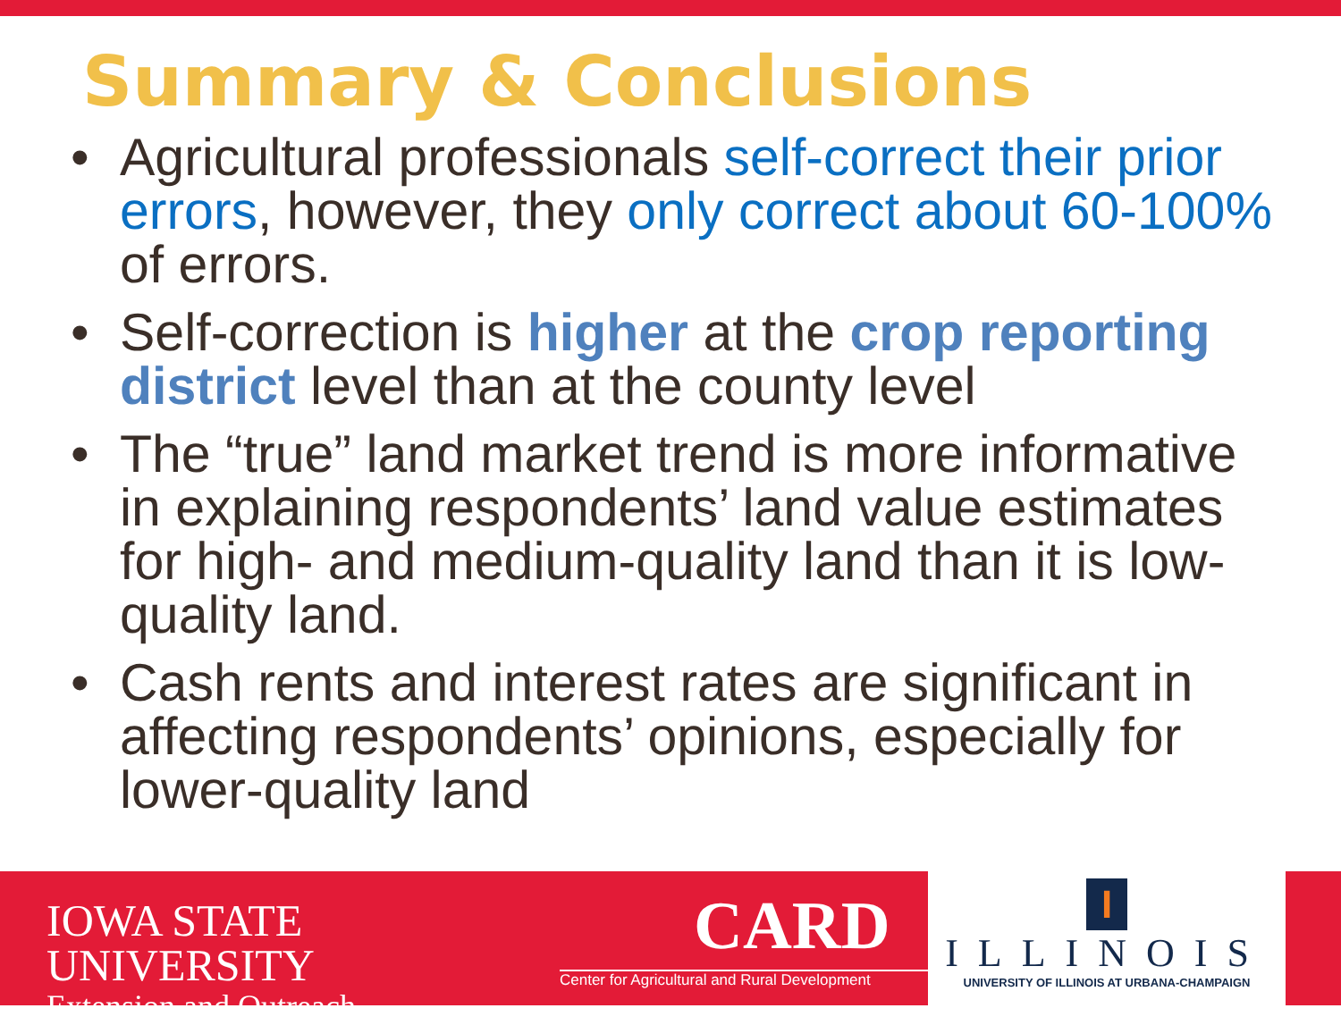Summary & Conclusions
• Agricultural professionals self-correct their prior errors, however, they only correct about 60-100% of errors.
• Self-correction is higher at the crop reporting district level than at the county level
• The “true” land market trend is more informative in explaining respondents’ land value estimates for high- and medium-quality land than it is low-quality land.
• Cash rents and interest rates are significant in affecting respondents’ opinions, especially for lower-quality land
IOWA STATE UNIVERSITY
Extension and Outreach
CARD
Center for Agricultural and Rural Development
I
ILLINOIS
UNIVERSITY OF ILLINOIS AT URBANA-CHAMPAIGN